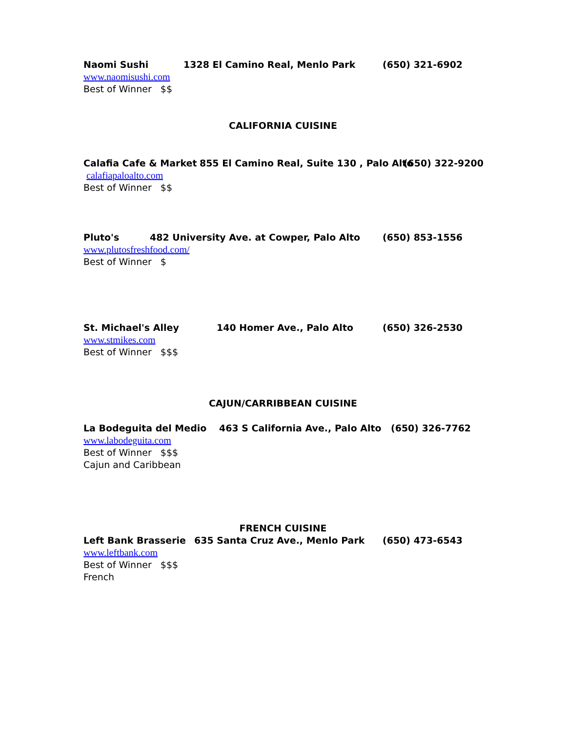Naomi Sushi 1328 El Camino Real, Menlo Park (650) 321-6902
www.naomisushi.com
Best of Winner $$
CALIFORNIA CUISINE
Calafia Cafe & Market 855 El Camino Real, Suite 130 , Palo Alto (650) 322-9200
calafiapaloalto.com
Best of Winner $$
Pluto's 482 University Ave. at Cowper, Palo Alto (650) 853-1556
www.plutosfreshfood.com/
Best of Winner $
St. Michael's Alley 140 Homer Ave., Palo Alto (650) 326-2530
www.stmikes.com
Best of Winner $$$
CAJUN/CARRIBBEAN CUISINE
La Bodeguita del Medio 463 S California Ave., Palo Alto (650) 326-7762
www.labodeguita.com
Best of Winner $$$
Cajun and Caribbean
FRENCH CUISINE
Left Bank Brasserie 635 Santa Cruz Ave., Menlo Park (650) 473-6543
www.leftbank.com
Best of Winner $$$
French